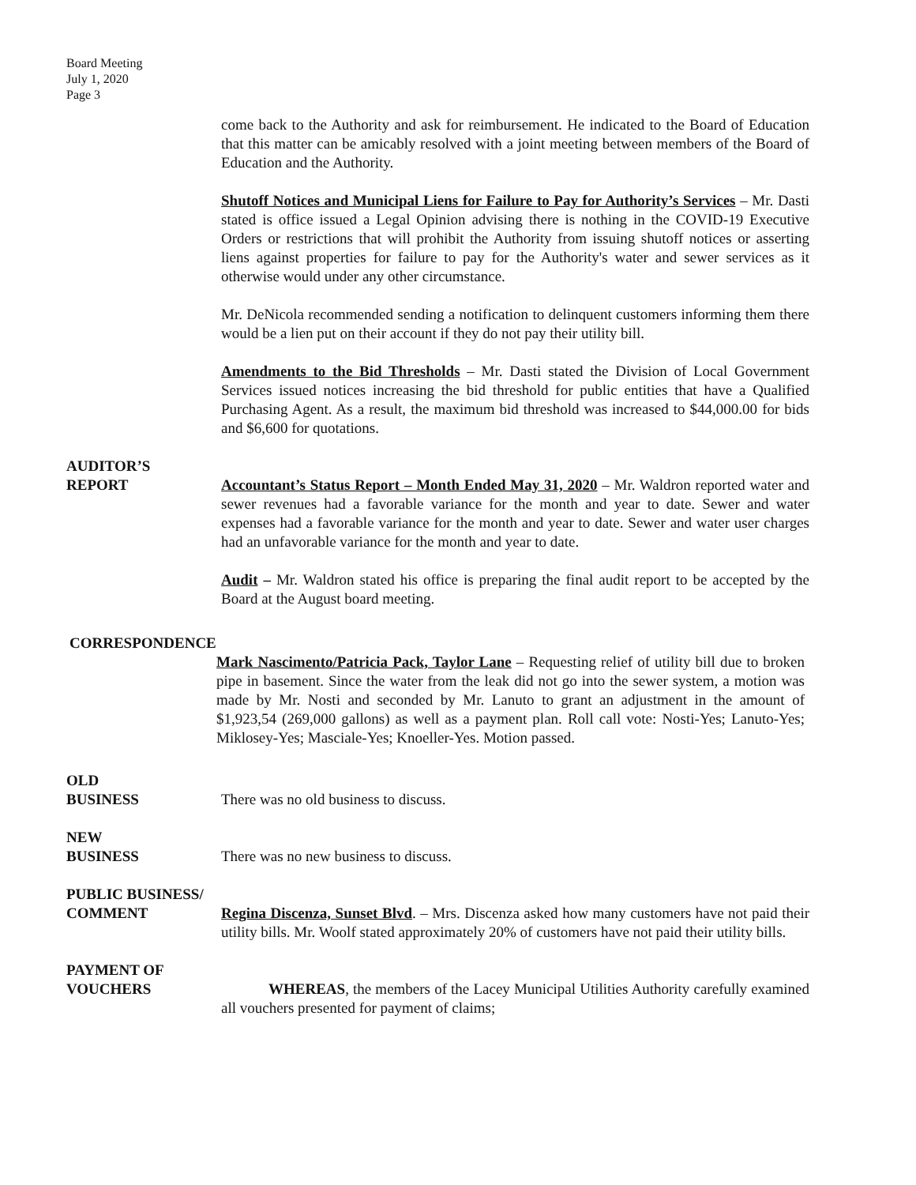Board Meeting
July 1, 2020
Page 3
come back to the Authority and ask for reimbursement. He indicated to the Board of Education that this matter can be amicably resolved with a joint meeting between members of the Board of Education and the Authority.
Shutoff Notices and Municipal Liens for Failure to Pay for Authority’s Services – Mr. Dasti stated is office issued a Legal Opinion advising there is nothing in the COVID-19 Executive Orders or restrictions that will prohibit the Authority from issuing shutoff notices or asserting liens against properties for failure to pay for the Authority's water and sewer services as it otherwise would under any other circumstance.
Mr. DeNicola recommended sending a notification to delinquent customers informing them there would be a lien put on their account if they do not pay their utility bill.
Amendments to the Bid Thresholds – Mr. Dasti stated the Division of Local Government Services issued notices increasing the bid threshold for public entities that have a Qualified Purchasing Agent. As a result, the maximum bid threshold was increased to $44,000.00 for bids and $6,600 for quotations.
AUDITOR’S
REPORT
Accountant’s Status Report – Month Ended May 31, 2020 – Mr. Waldron reported water and sewer revenues had a favorable variance for the month and year to date. Sewer and water expenses had a favorable variance for the month and year to date. Sewer and water user charges had an unfavorable variance for the month and year to date.
Audit – Mr. Waldron stated his office is preparing the final audit report to be accepted by the Board at the August board meeting.
CORRESPONDENCE
Mark Nascimento/Patricia Pack, Taylor Lane – Requesting relief of utility bill due to broken pipe in basement. Since the water from the leak did not go into the sewer system, a motion was made by Mr. Nosti and seconded by Mr. Lanuto to grant an adjustment in the amount of $1,923,54 (269,000 gallons) as well as a payment plan. Roll call vote: Nosti-Yes; Lanuto-Yes; Miklosey-Yes; Masciale-Yes; Knoeller-Yes. Motion passed.
OLD
BUSINESS
There was no old business to discuss.
NEW
BUSINESS
There was no new business to discuss.
PUBLIC BUSINESS/
COMMENT
Regina Discenza, Sunset Blvd. – Mrs. Discenza asked how many customers have not paid their utility bills. Mr. Woolf stated approximately 20% of customers have not paid their utility bills.
PAYMENT OF
VOUCHERS
WHEREAS, the members of the Lacey Municipal Utilities Authority carefully examined all vouchers presented for payment of claims;